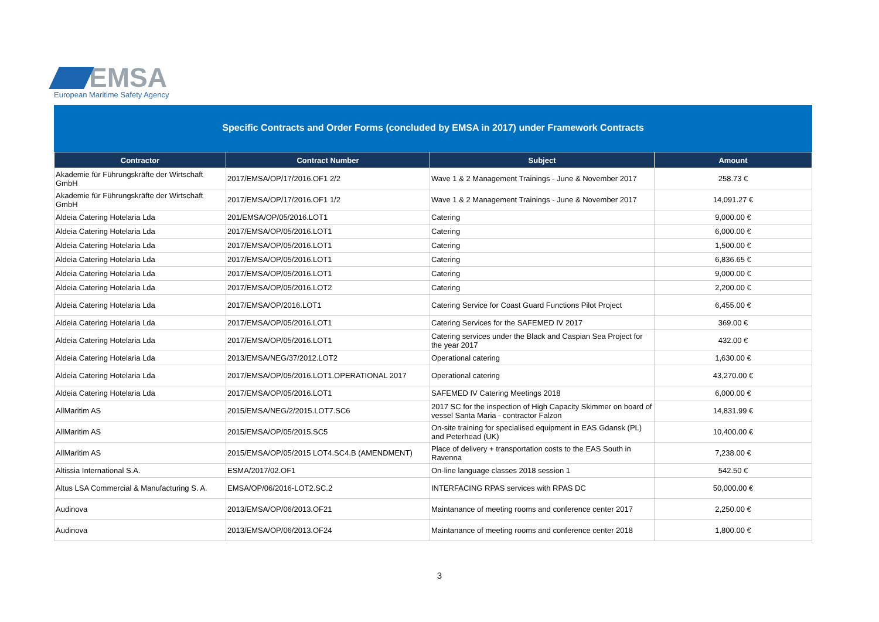EMSA
European Maritime Safety Agency
Specific Contracts and Order Forms (concluded by EMSA in 2017) under Framework Contracts
| Contractor | Contract Number | Subject | Amount |
| --- | --- | --- | --- |
| Akademie für Führungskräfte der Wirtschaft GmbH | 2017/EMSA/OP/17/2016.OF1 2/2 | Wave 1 & 2 Management Trainings - June & November 2017 | 258.73 € |
| Akademie für Führungskräfte der Wirtschaft GmbH | 2017/EMSA/OP/17/2016.OF1 1/2 | Wave 1 & 2 Management Trainings - June & November 2017 | 14,091.27 € |
| Aldeia Catering Hotelaria Lda | 201/EMSA/OP/05/2016.LOT1 | Catering | 9,000.00 € |
| Aldeia Catering Hotelaria Lda | 2017/EMSA/OP/05/2016.LOT1 | Catering | 6,000.00 € |
| Aldeia Catering Hotelaria Lda | 2017/EMSA/OP/05/2016.LOT1 | Catering | 1,500.00 € |
| Aldeia Catering Hotelaria Lda | 2017/EMSA/OP/05/2016.LOT1 | Catering | 6,836.65 € |
| Aldeia Catering Hotelaria Lda | 2017/EMSA/OP/05/2016.LOT1 | Catering | 9,000.00 € |
| Aldeia Catering Hotelaria Lda | 2017/EMSA/OP/05/2016.LOT2 | Catering | 2,200.00 € |
| Aldeia Catering Hotelaria Lda | 2017/EMSA/OP/2016.LOT1 | Catering Service for Coast Guard Functions Pilot Project | 6,455.00 € |
| Aldeia Catering Hotelaria Lda | 2017/EMSA/OP/05/2016.LOT1 | Catering Services for the SAFEMED IV 2017 | 369.00 € |
| Aldeia Catering Hotelaria Lda | 2017/EMSA/OP/05/2016.LOT1 | Catering services under the Black and Caspian Sea Project for the year 2017 | 432.00 € |
| Aldeia Catering Hotelaria Lda | 2013/EMSA/NEG/37/2012.LOT2 | Operational catering | 1,630.00 € |
| Aldeia Catering Hotelaria Lda | 2017/EMSA/OP/05/2016.LOT1.OPERATIONAL 2017 | Operational catering | 43,270.00 € |
| Aldeia Catering Hotelaria Lda | 2017/EMSA/OP/05/2016.LOT1 | SAFEMED IV Catering Meetings 2018 | 6,000.00 € |
| AllMaritim AS | 2015/EMSA/NEG/2/2015.LOT7.SC6 | 2017 SC for the inspection of High Capacity Skimmer on board of vessel Santa Maria - contractor Falzon | 14,831.99 € |
| AllMaritim AS | 2015/EMSA/OP/05/2015.SC5 | On-site training for specialised equipment in EAS Gdansk (PL) and Peterhead (UK) | 10,400.00 € |
| AllMaritim AS | 2015/EMSA/OP/05/2015 LOT4.SC4.B (AMENDMENT) | Place of delivery + transportation costs to the EAS South in Ravenna | 7,238.00 € |
| Altissia International S.A. | ESMA/2017/02.OF1 | On-line language classes 2018 session 1 | 542.50 € |
| Altus LSA Commercial & Manufacturing S. A. | EMSA/OP/06/2016-LOT2.SC.2 | INTERFACING RPAS services with RPAS DC | 50,000.00 € |
| Audinova | 2013/EMSA/OP/06/2013.OF21 | Maintanance of meeting rooms and conference center 2017 | 2,250.00 € |
| Audinova | 2013/EMSA/OP/06/2013.OF24 | Maintanance of meeting rooms and conference center 2018 | 1,800.00 € |
3